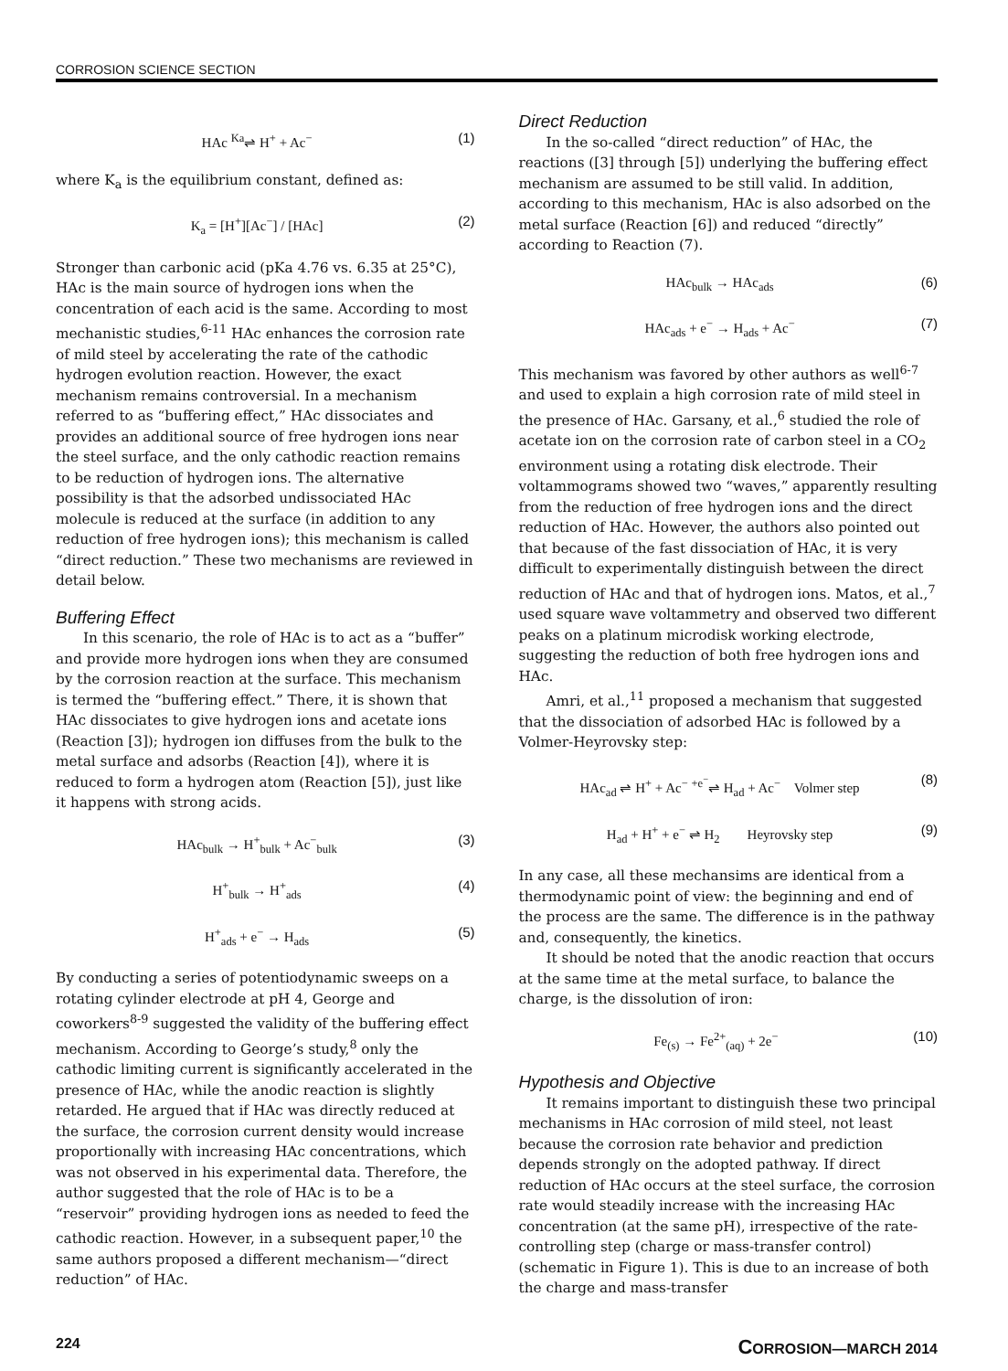CORROSION SCIENCE SECTION
HAc <sup>Ka</sup>⇌ H<sup>+</sup> + Ac<sup>−</sup> (1)
where K<sub>a</sub> is the equilibrium constant, defined as:
K<sub>a</sub> = [H<sup>+</sup>][Ac<sup>−</sup>] / [HAc] (2)
Stronger than carbonic acid (pKa 4.76 vs. 6.35 at 25°C), HAc is the main source of hydrogen ions when the concentration of each acid is the same. According to most mechanistic studies,<sup>6-11</sup> HAc enhances the corrosion rate of mild steel by accelerating the rate of the cathodic hydrogen evolution reaction. However, the exact mechanism remains controversial. In a mechanism referred to as “buffering effect,” HAc dissociates and provides an additional source of free hydrogen ions near the steel surface, and the only cathodic reaction remains to be reduction of hydrogen ions. The alternative possibility is that the adsorbed undissociated HAc molecule is reduced at the surface (in addition to any reduction of free hydrogen ions); this mechanism is called “direct reduction.” These two mechanisms are reviewed in detail below.
Buffering Effect
In this scenario, the role of HAc is to act as a “buffer” and provide more hydrogen ions when they are consumed by the corrosion reaction at the surface. This mechanism is termed the “buffering effect.” There, it is shown that HAc dissociates to give hydrogen ions and acetate ions (Reaction [3]); hydrogen ion diffuses from the bulk to the metal surface and adsorbs (Reaction [4]), where it is reduced to form a hydrogen atom (Reaction [5]), just like it happens with strong acids.
HAc<sub>bulk</sub> → H<sup>+</sup><sub>bulk</sub> + Ac<sup>−</sup><sub>bulk</sub> (3)
H<sup>+</sup><sub>bulk</sub> → H<sup>+</sup><sub>ads</sub> (4)
H<sup>+</sup><sub>ads</sub> + e<sup>−</sup> → H<sub>ads</sub> (5)
By conducting a series of potentiodynamic sweeps on a rotating cylinder electrode at pH 4, George and coworkers<sup>8-9</sup> suggested the validity of the buffering effect mechanism. According to George’s study,<sup>8</sup> only the cathodic limiting current is significantly accelerated in the presence of HAc, while the anodic reaction is slightly retarded. He argued that if HAc was directly reduced at the surface, the corrosion current density would increase proportionally with increasing HAc concentrations, which was not observed in his experimental data. Therefore, the author suggested that the role of HAc is to be a “reservoir” providing hydrogen ions as needed to feed the cathodic reaction. However, in a subsequent paper,<sup>10</sup> the same authors proposed a different mechanism—“direct reduction” of HAc.
Direct Reduction
In the so-called “direct reduction” of HAc, the reactions ([3] through [5]) underlying the buffering effect mechanism are assumed to be still valid. In addition, according to this mechanism, HAc is also adsorbed on the metal surface (Reaction [6]) and reduced “directly” according to Reaction (7).
HAc<sub>bulk</sub> → HAc<sub>ads</sub> (6)
HAc<sub>ads</sub> + e<sup>−</sup> → H<sub>ads</sub> + Ac<sup>−</sup> (7)
This mechanism was favored by other authors as well<sup>6-7</sup> and used to explain a high corrosion rate of mild steel in the presence of HAc. Garsany, et al.,<sup>6</sup> studied the role of acetate ion on the corrosion rate of carbon steel in a CO<sub>2</sub> environment using a rotating disk electrode. Their voltammograms showed two “waves,” apparently resulting from the reduction of free hydrogen ions and the direct reduction of HAc. However, the authors also pointed out that because of the fast dissociation of HAc, it is very difficult to experimentally distinguish between the direct reduction of HAc and that of hydrogen ions. Matos, et al.,<sup>7</sup> used square wave voltammetry and observed two different peaks on a platinum microdisk working electrode, suggesting the reduction of both free hydrogen ions and HAc.
Amri, et al.,<sup>11</sup> proposed a mechanism that suggested that the dissociation of adsorbed HAc is followed by a Volmer-Heyrovsky step:
HAc<sub>ad</sub> ⇌ H<sup>+</sup> + Ac<sup>−</sup> <sup>+e<sup>−</sup></sup>⇌ H<sub>ad</sub> + Ac<sup>−</sup> Volmer step (8)
H<sub>ad</sub> + H<sup>+</sup> + e<sup>−</sup> ⇌ H<sub>2</sub> Heyrovsky step (9)
In any case, all these mechansims are identical from a thermodynamic point of view: the beginning and end of the process are the same. The difference is in the pathway and, consequently, the kinetics.
It should be noted that the anodic reaction that occurs at the same time at the metal surface, to balance the charge, is the dissolution of iron:
Fe<sub>(s)</sub> → Fe<sup>2+</sup><sub>(aq)</sub> + 2e<sup>−</sup> (10)
Hypothesis and Objective
It remains important to distinguish these two principal mechanisms in HAc corrosion of mild steel, not least because the corrosion rate behavior and prediction depends strongly on the adopted pathway. If direct reduction of HAc occurs at the steel surface, the corrosion rate would steadily increase with the increasing HAc concentration (at the same pH), irrespective of the rate-controlling step (charge or mass-transfer control) (schematic in Figure 1). This is due to an increase of both the charge and mass-transfer
224 CORROSION—MARCH 2014